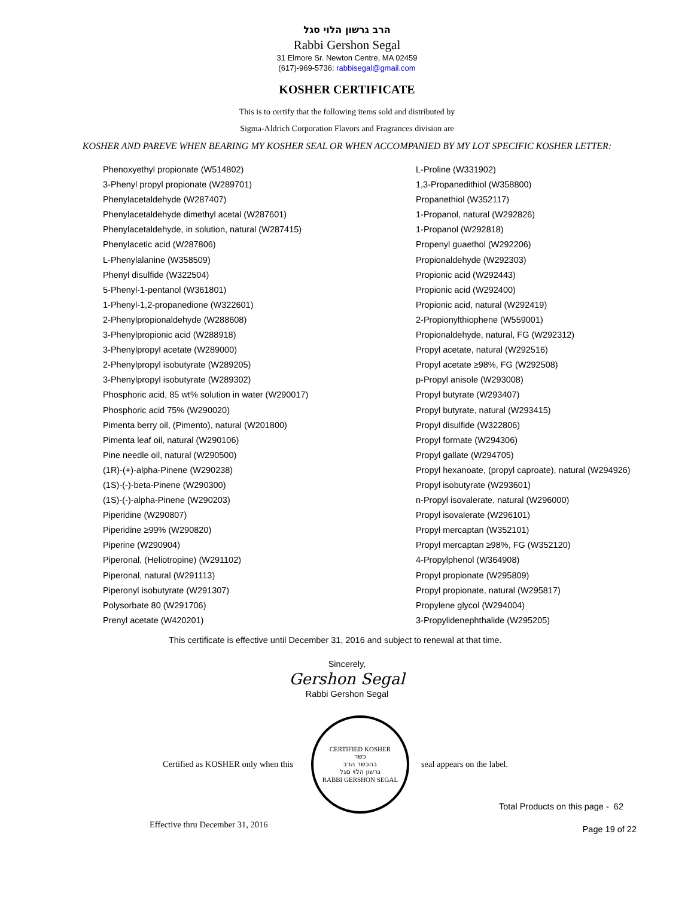הרב גרשון הלוי סגל
Rabbi Gershon Segal
31 Elmore Sr. Newton Centre, MA 02459
(617)-969-5736: rabbisegal@gmail.com
KOSHER CERTIFICATE
This is to certify that the following items sold and distributed by
Sigma-Aldrich Corporation Flavors and Fragrances division are
KOSHER AND PAREVE WHEN BEARING MY KOSHER SEAL OR WHEN ACCOMPANIED BY MY LOT SPECIFIC KOSHER LETTER:
| Phenoxyethyl propionate (W514802) | L-Proline (W331902) |
| 3-Phenyl propyl propionate (W289701) | 1,3-Propanedithiol (W358800) |
| Phenylacetaldehyde (W287407) | Propanethiol (W352117) |
| Phenylacetaldehyde dimethyl acetal (W287601) | 1-Propanol, natural (W292826) |
| Phenylacetaldehyde, in solution, natural (W287415) | 1-Propanol (W292818) |
| Phenylacetic acid (W287806) | Propenyl guaethol (W292206) |
| L-Phenylalanine (W358509) | Propionaldehyde (W292303) |
| Phenyl disulfide (W322504) | Propionic acid (W292443) |
| 5-Phenyl-1-pentanol (W361801) | Propionic acid (W292400) |
| 1-Phenyl-1,2-propanedione (W322601) | Propionic acid, natural (W292419) |
| 2-Phenylpropionaldehyde (W288608) | 2-Propionylthiophene (W559001) |
| 3-Phenylpropionic acid (W288918) | Propionaldehyde, natural, FG (W292312) |
| 3-Phenylpropyl acetate (W289000) | Propyl acetate, natural (W292516) |
| 2-Phenylpropyl isobutyrate (W289205) | Propyl acetate ≥98%, FG (W292508) |
| 3-Phenylpropyl isobutyrate (W289302) | p-Propyl anisole (W293008) |
| Phosphoric acid, 85 wt% solution in water (W290017) | Propyl butyrate (W293407) |
| Phosphoric acid 75% (W290020) | Propyl butyrate, natural (W293415) |
| Pimenta berry oil, (Pimento), natural (W201800) | Propyl disulfide (W322806) |
| Pimenta leaf oil, natural (W290106) | Propyl formate (W294306) |
| Pine needle oil, natural (W290500) | Propyl gallate (W294705) |
| (1R)-(+)-alpha-Pinene (W290238) | Propyl hexanoate, (propyl caproate), natural (W294926) |
| (1S)-(-)-beta-Pinene (W290300) | Propyl isobutyrate (W293601) |
| (1S)-(-)-alpha-Pinene (W290203) | n-Propyl isovalerate, natural (W296000) |
| Piperidine (W290807) | Propyl isovalerate (W296101) |
| Piperidine ≥99% (W290820) | Propyl mercaptan (W352101) |
| Piperine (W290904) | Propyl mercaptan ≥98%, FG (W352120) |
| Piperonal, (Heliotropine) (W291102) | 4-Propylphenol (W364908) |
| Piperonal, natural (W291113) | Propyl propionate (W295809) |
| Piperonyl isobutyrate (W291307) | Propyl propionate, natural (W295817) |
| Polysorbate 80 (W291706) | Propylene glycol (W294004) |
| Prenyl acetate (W420201) | 3-Propylidenephthalide (W295205) |
This certificate is effective until December 31, 2016 and subject to renewal at that time.
Sincerely,
Gershon Segal
Rabbi Gershon Segal
Certified as KOSHER only when this
CERTIFIED KOSHER
כשר
בהכשר הרב
גרשון הלוי סגל
RABBI GERSHON SEGAL
seal appears on the label.
Total Products on this page - 62
Effective thru December 31, 2016 Page 19 of 22